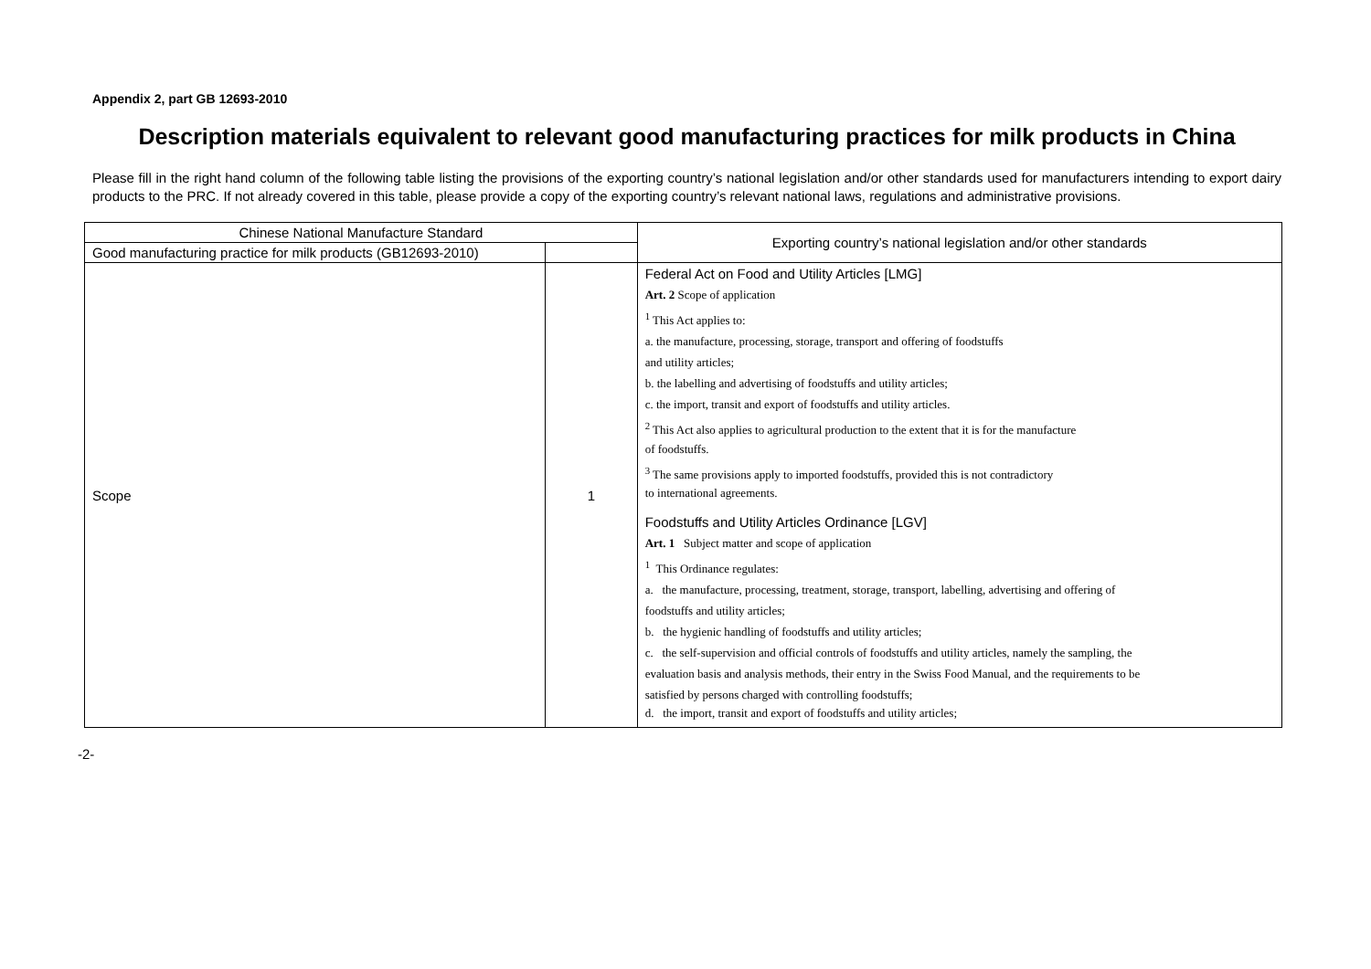Appendix 2, part GB 12693-2010
Description materials equivalent to relevant good manufacturing practices for milk products in China
Please fill in the right hand column of the following table listing the provisions of the exporting country’s national legislation and/or other standards used for manufacturers intending to export dairy products to the PRC. If not already covered in this table, please provide a copy of the exporting country’s relevant national laws, regulations and administrative provisions.
| Chinese National Manufacture Standard | | Exporting country’s national legislation and/or other standards |
| --- | --- | --- |
| Good manufacturing practice for milk products (GB12693-2010) | | |
| Scope | 1 | Federal Act on Food and Utility Articles [LMG] Art. 2 Scope of application <sup>1</sup> This Act applies to: a. the manufacture, processing, storage, transport and offering of foodstuffs and utility articles; b. the labelling and advertising of foodstuffs and utility articles; c. the import, transit and export of foodstuffs and utility articles. <sup>2</sup> This Act also applies to agricultural production to the extent that it is for the manufacture of foodstuffs. <sup>3</sup> The same provisions apply to imported foodstuffs, provided this is not contradictory to international agreements. Foodstuffs and Utility Articles Ordinance [LGV] Art. 1 Subject matter and scope of application <sup>1</sup> This Ordinance regulates: a. the manufacture, processing, treatment, storage, transport, labelling, advertising and offering of foodstuffs and utility articles; b. the hygienic handling of foodstuffs and utility articles; c. the self-supervision and official controls of foodstuffs and utility articles, namely the sampling, the evaluation basis and analysis methods, their entry in the Swiss Food Manual, and the requirements to be satisfied by persons charged with controlling foodstuffs; d. the import, transit and export of foodstuffs and utility articles; |
-2-